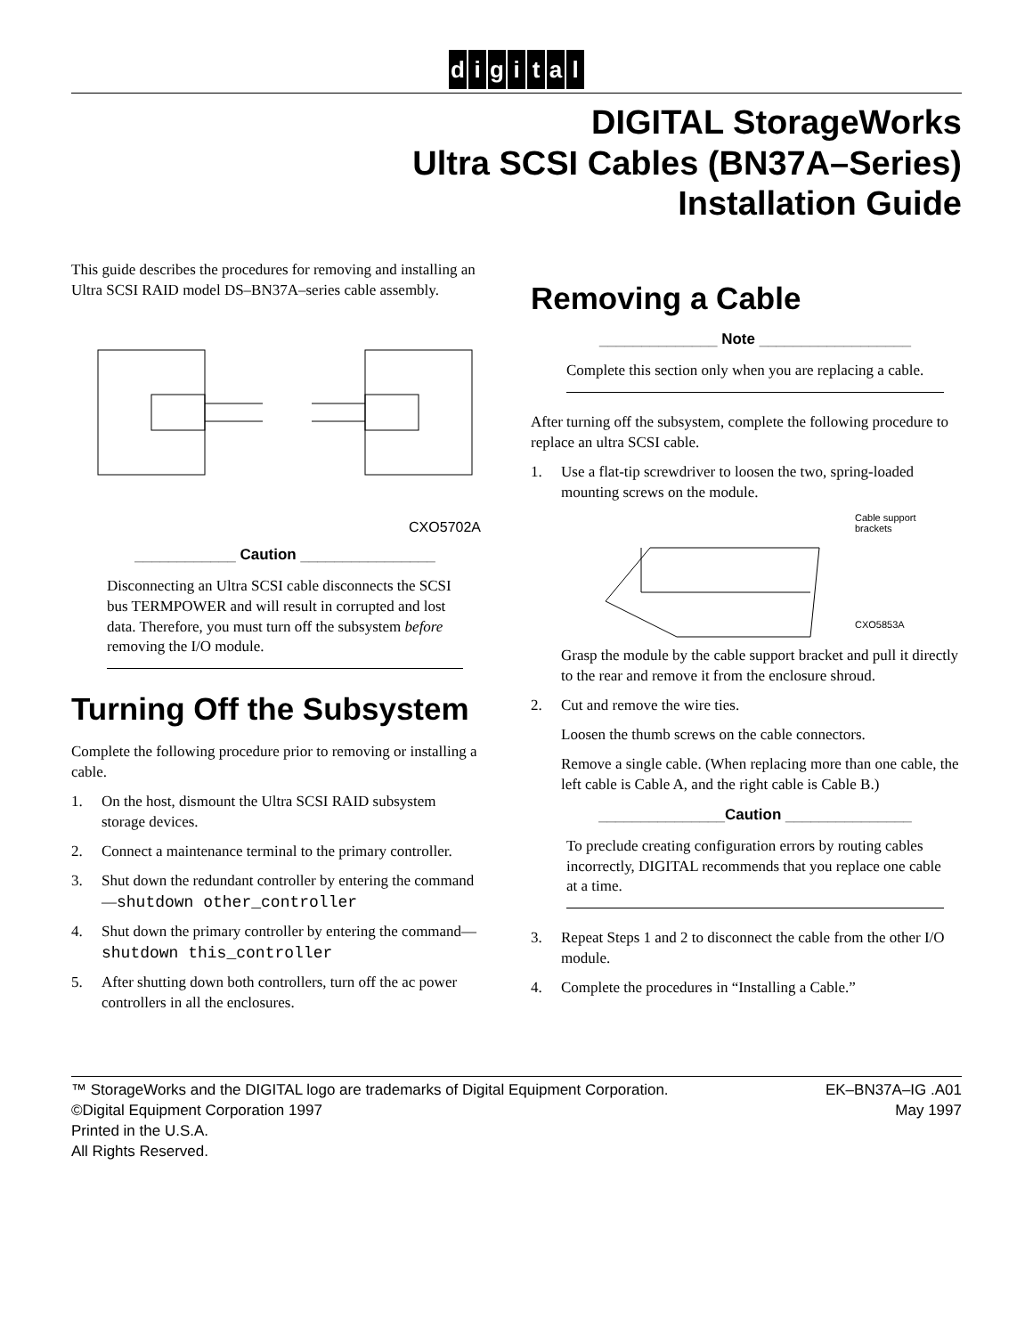digital
DIGITAL StorageWorks
Ultra SCSI Cables (BN37A–Series)
Installation Guide
This guide describes the procedures for removing and installing an Ultra SCSI RAID model DS–BN37A–series cable assembly.
CXO5702A
____________ Caution ________________
Disconnecting an Ultra SCSI cable disconnects the SCSI bus TERMPOWER and will result in corrupted and lost data. Therefore, you must turn off the subsystem before removing the I/O module.
Turning Off the Subsystem
Complete the following procedure prior to removing or installing a cable.
1. On the host, dismount the Ultra SCSI RAID subsystem storage devices.
2. Connect a maintenance terminal to the primary controller.
3. Shut down the redundant controller by entering the command—shutdown other_controller
4. Shut down the primary controller by entering the command—shutdown this_controller
5. After shutting down both controllers, turn off the ac power controllers in all the enclosures.
Removing a Cable
______________ Note __________________
Complete this section only when you are replacing a cable.
After turning off the subsystem, complete the following procedure to replace an ultra SCSI cable.
1. Use a flat-tip screwdriver to loosen the two, spring-loaded mounting screws on the module.
Cable support
brackets
CXO5853A
Grasp the module by the cable support bracket and pull it directly to the rear and remove it from the enclosure shroud.
2. Cut and remove the wire ties.
Loosen the thumb screws on the cable connectors.
Remove a single cable. (When replacing more than one cable, the left cable is Cable A, and the right cable is Cable B.)
_______________Caution _______________
To preclude creating configuration errors by routing cables incorrectly, DIGITAL recommends that you replace one cable at a time.
3. Repeat Steps 1 and 2 to disconnect the cable from the other I/O module.
4. Complete the procedures in “Installing a Cable.”
™ StorageWorks and the DIGITAL logo are trademarks of Digital Equipment Corporation.
©Digital Equipment Corporation 1997
Printed in the U.S.A.
All Rights Reserved.
EK–BN37A–IG .A01
May 1997